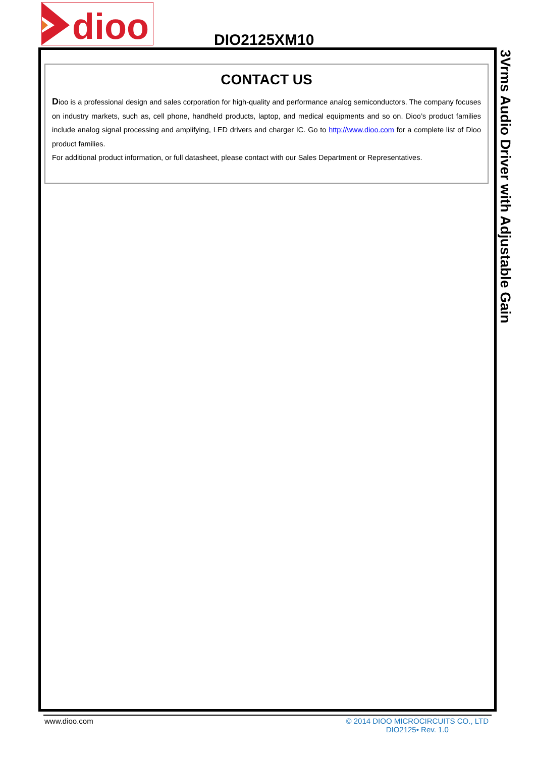dioo
DIO2125XM10
CONTACT US
Dioo is a professional design and sales corporation for high-quality and performance analog semiconductors. The company focuses on industry markets, such as, cell phone, handheld products, laptop, and medical equipments and so on. Dioo’s product families include analog signal processing and amplifying, LED drivers and charger IC. Go to http://www.dioo.com for a complete list of Dioo product families.
For additional product information, or full datasheet, please contact with our Sales Department or Representatives.
3Vrms Audio Driver with Adjustable Gain
www.dioo.com
© 2014 DIOO MICROCIRCUITS CO., LTD
DIO2125• Rev. 1.0